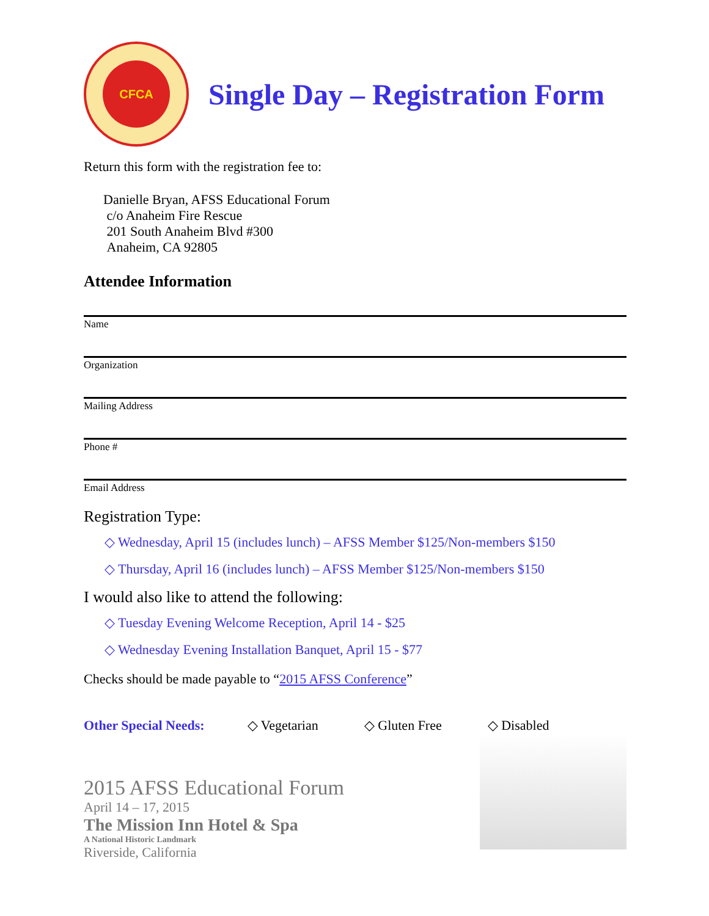CFCA
Single Day – Registration Form
Return this form with the registration fee to:
Danielle Bryan, AFSS Educational Forum
c/o Anaheim Fire Rescue
201 South Anaheim Blvd #300
Anaheim, CA 92805
Attendee Information
Name
Organization
Mailing Address
Phone #
Email Address
Registration Type:
◇ Wednesday, April 15 (includes lunch) – AFSS Member $125/Non-members $150
◇ Thursday, April 16 (includes lunch) – AFSS Member $125/Non-members $150
I would also like to attend the following:
◇ Tuesday Evening Welcome Reception, April 14 - $25
◇ Wednesday Evening Installation Banquet, April 15 - $77
Checks should be made payable to “2015 AFSS Conference”
Other Special Needs: ◇ Vegetarian ◇ Gluten Free ◇ Disabled
2015 AFSS Educational Forum
April 14 – 17, 2015
The Mission Inn Hotel & Spa
A National Historic Landmark
Riverside, California